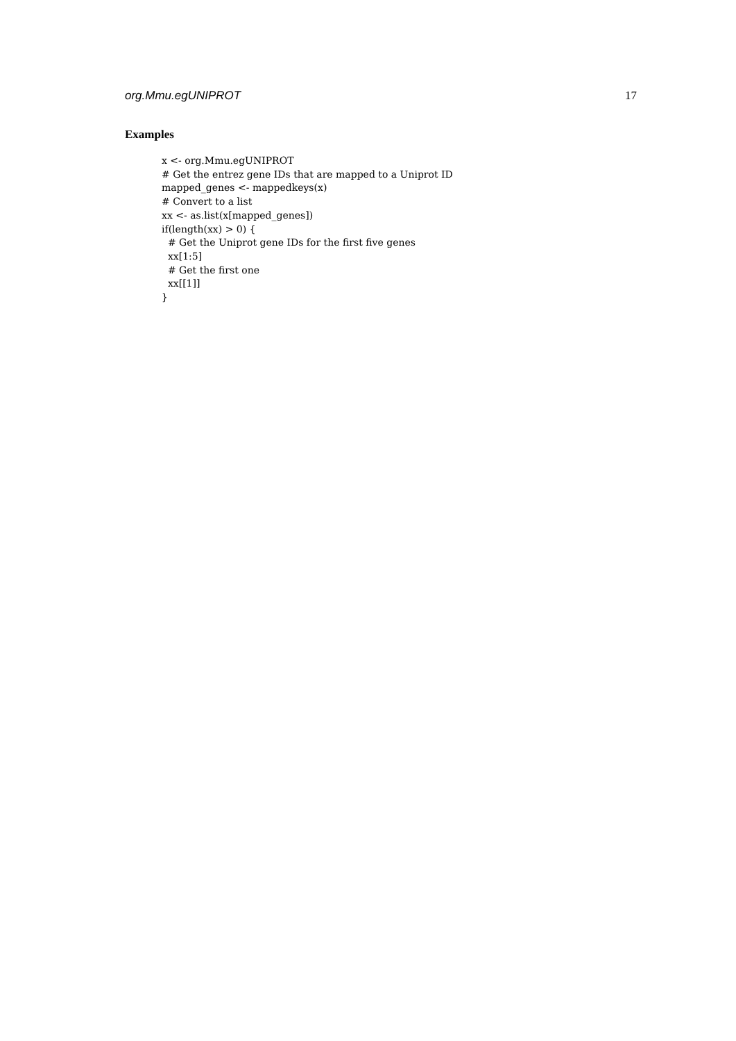org.Mmu.egUNIPROT 17
Examples
x <- org.Mmu.egUNIPROT # Get the entrez gene IDs that are mapped to a Uniprot ID mapped_genes <- mappedkeys(x) # Convert to a list xx <- as.list(x[mapped_genes]) if(length(xx) > 0) { # Get the Uniprot gene IDs for the first five genes xx[1:5] # Get the first one xx[[1]] }